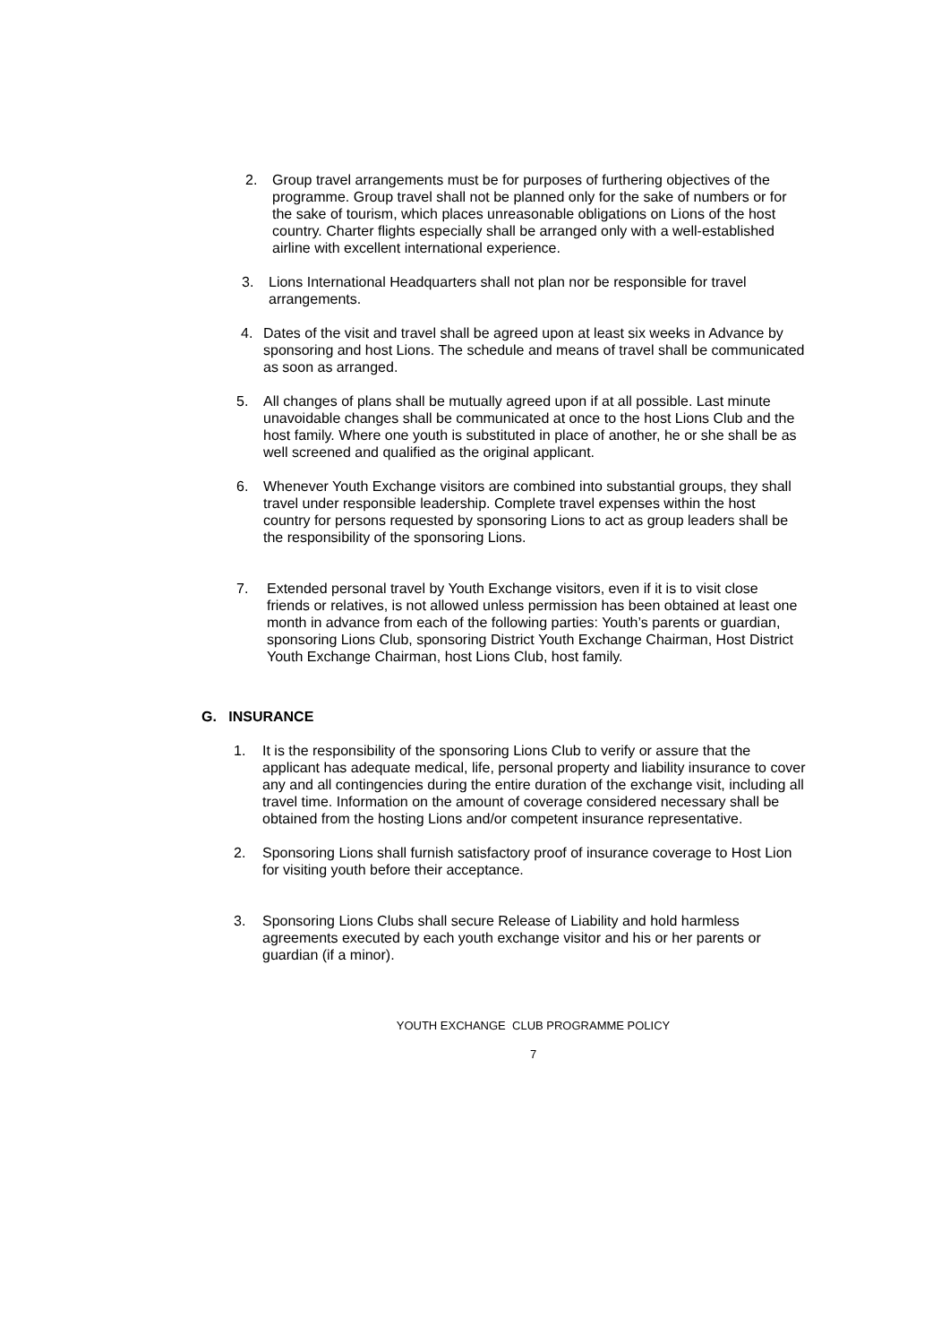2. Group travel arrangements must be for purposes of furthering objectives of the programme. Group travel shall not be planned only for the sake of numbers or for the sake of tourism, which places unreasonable obligations on Lions of the host country. Charter flights especially shall be arranged only with a well-established airline with excellent international experience.
3. Lions International Headquarters shall not plan nor be responsible for travel arrangements.
4. Dates of the visit and travel shall be agreed upon at least six weeks in Advance by sponsoring and host Lions. The schedule and means of travel shall be communicated as soon as arranged.
5. All changes of plans shall be mutually agreed upon if at all possible. Last minute unavoidable changes shall be communicated at once to the host Lions Club and the host family. Where one youth is substituted in place of another, he or she shall be as well screened and qualified as the original applicant.
6. Whenever Youth Exchange visitors are combined into substantial groups, they shall travel under responsible leadership. Complete travel expenses within the host country for persons requested by sponsoring Lions to act as group leaders shall be the responsibility of the sponsoring Lions.
7. Extended personal travel by Youth Exchange visitors, even if it is to visit close friends or relatives, is not allowed unless permission has been obtained at least one month in advance from each of the following parties: Youth’s parents or guardian, sponsoring Lions Club, sponsoring District Youth Exchange Chairman, Host District Youth Exchange Chairman, host Lions Club, host family.
G. INSURANCE
1. It is the responsibility of the sponsoring Lions Club to verify or assure that the applicant has adequate medical, life, personal property and liability insurance to cover any and all contingencies during the entire duration of the exchange visit, including all travel time. Information on the amount of coverage considered necessary shall be obtained from the hosting Lions and/or competent insurance representative.
2. Sponsoring Lions shall furnish satisfactory proof of insurance coverage to Host Lion for visiting youth before their acceptance.
3. Sponsoring Lions Clubs shall secure Release of Liability and hold harmless agreements executed by each youth exchange visitor and his or her parents or guardian (if a minor).
YOUTH EXCHANGE CLUB PROGRAMME POLICY
7